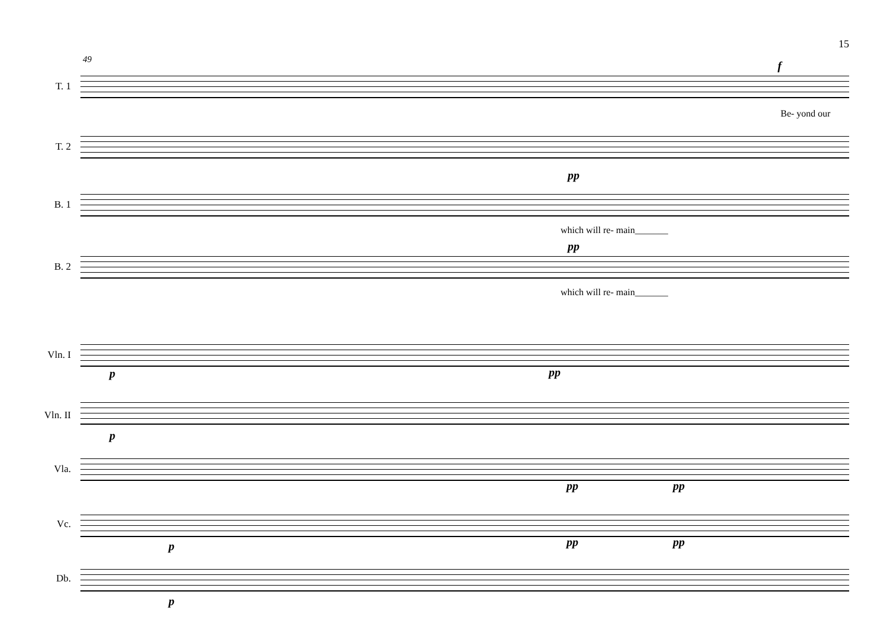15
49
T. 1
f
Be- yond our
T. 2
B. 1
pp
which will re- main_______
B. 2
pp
which will re- main_______
Vln. I
p pp
Vln. II
p
Vla.
pp pp
Vc.
p pp pp
Db.
p